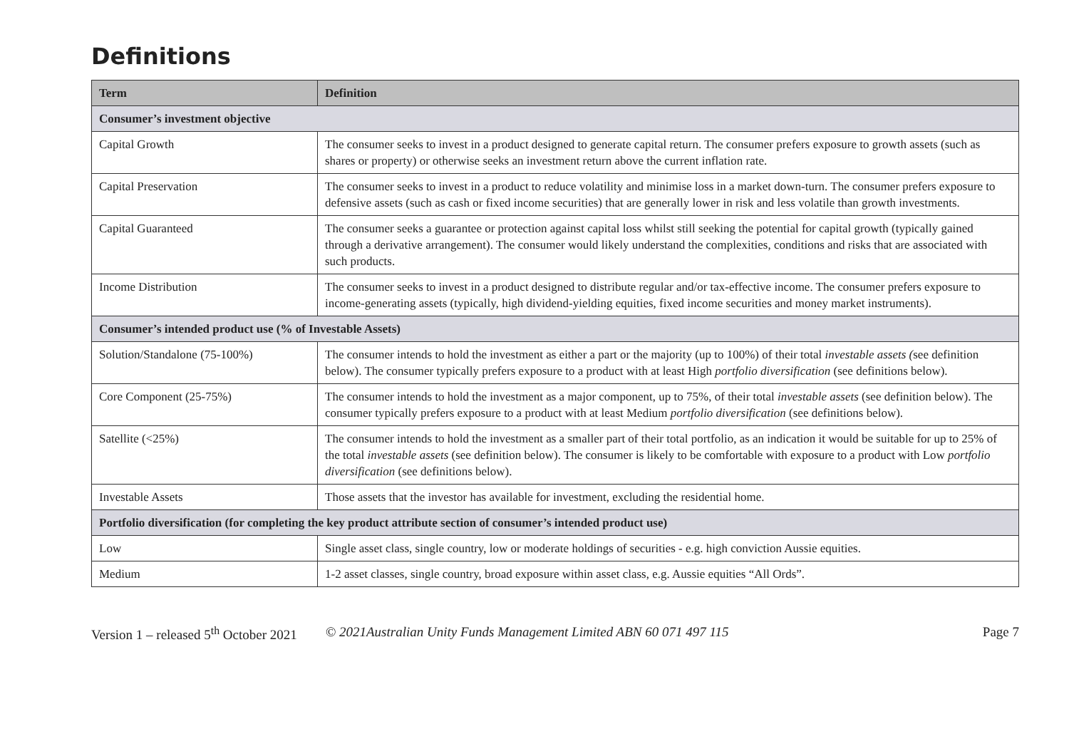Definitions
| Term | Definition |
| --- | --- |
| Consumer’s investment objective | |
| Capital Growth | The consumer seeks to invest in a product designed to generate capital return. The consumer prefers exposure to growth assets (such as shares or property) or otherwise seeks an investment return above the current inflation rate. |
| Capital Preservation | The consumer seeks to invest in a product to reduce volatility and minimise loss in a market down-turn. The consumer prefers exposure to defensive assets (such as cash or fixed income securities) that are generally lower in risk and less volatile than growth investments. |
| Capital Guaranteed | The consumer seeks a guarantee or protection against capital loss whilst still seeking the potential for capital growth (typically gained through a derivative arrangement). The consumer would likely understand the complexities, conditions and risks that are associated with such products. |
| Income Distribution | The consumer seeks to invest in a product designed to distribute regular and/or tax-effective income. The consumer prefers exposure to income-generating assets (typically, high dividend-yielding equities, fixed income securities and money market instruments). |
| Consumer’s intended product use (% of Investable Assets) | |
| Solution/Standalone (75-100%) | The consumer intends to hold the investment as either a part or the majority (up to 100%) of their total investable assets ( see definition below). The consumer typically prefers exposure to a product with at least High portfolio diversification (see definitions below). |
| Core Component (25-75%) | The consumer intends to hold the investment as a major component, up to 75%, of their total investable assets (see definition below). The consumer typically prefers exposure to a product with at least Medium portfolio diversification (see definitions below). |
| Satellite (<25%) | The consumer intends to hold the investment as a smaller part of their total portfolio, as an indication it would be suitable for up to 25% of the total investable assets (see definition below). The consumer is likely to be comfortable with exposure to a product with Low portfolio diversification (see definitions below). |
| Investable Assets | Those assets that the investor has available for investment, excluding the residential home. |
| Portfolio diversification (for completing the key product attribute section of consumer’s intended product use) | |
| Low | Single asset class, single country, low or moderate holdings of securities - e.g. high conviction Aussie equities. |
| Medium | 1-2 asset classes, single country, broad exposure within asset class, e.g. Aussie equities “All Ords”. |
Version 1 – released 5<sup>th</sup> October 2021 © 2021Australian Unity Funds Management Limited ABN 60 071 497 115 Page 7